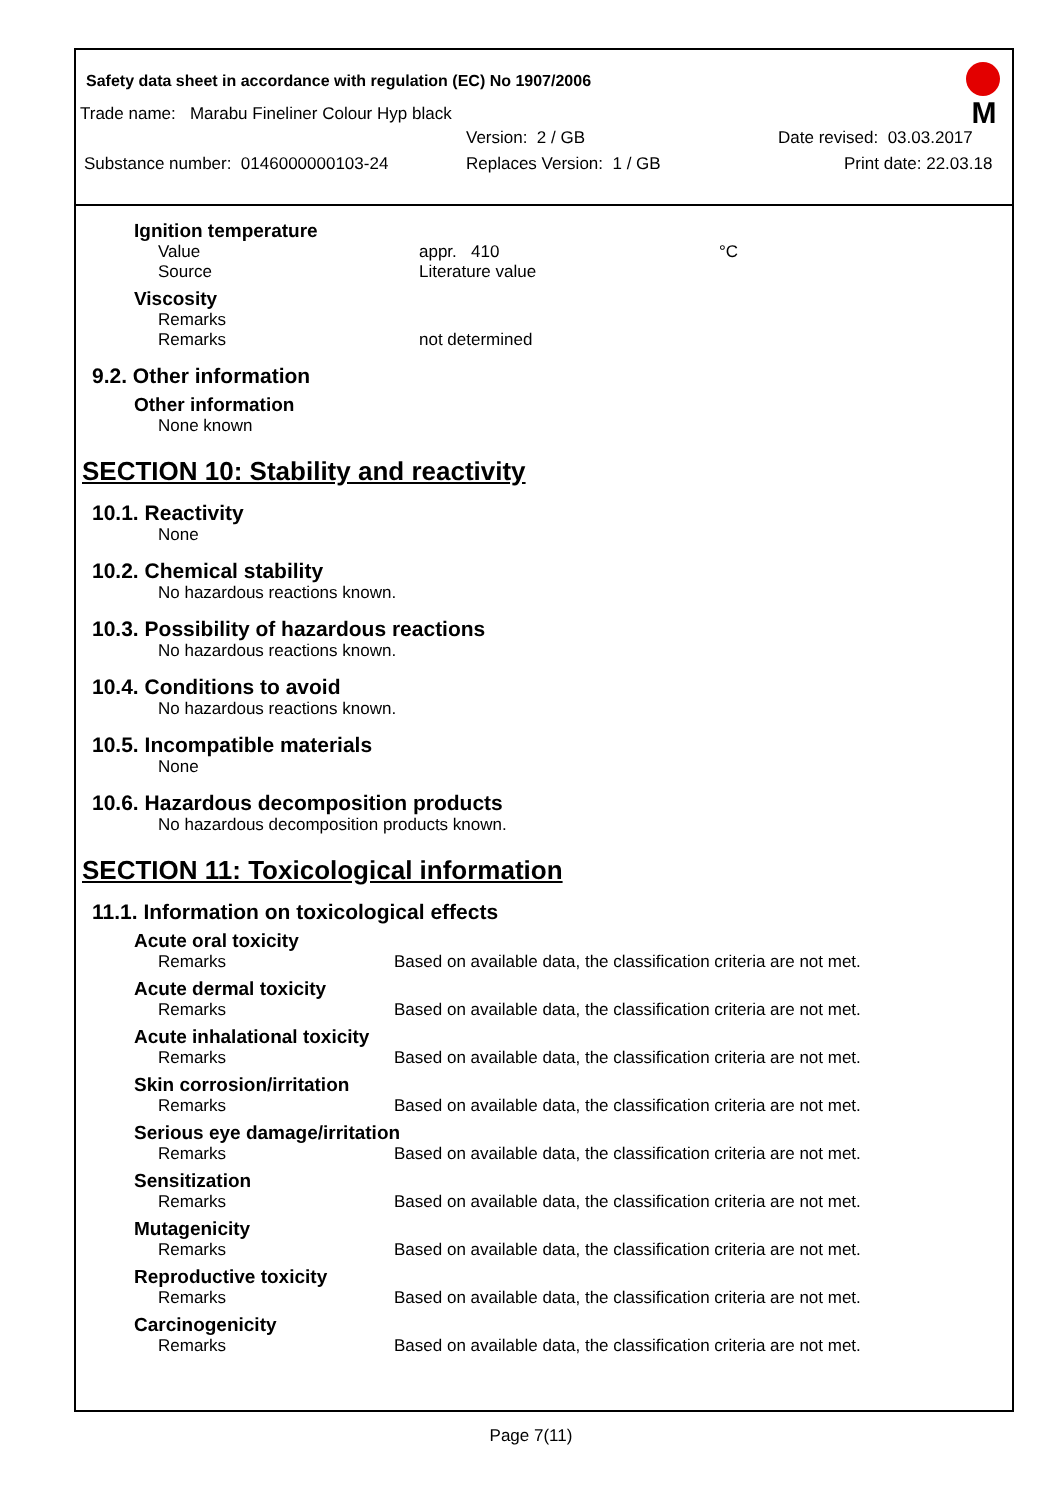Safety data sheet in accordance with regulation (EC) No 1907/2006
M
Trade name: Marabu Fineliner Colour Hyp black
Version: 2 / GB Date revised: 03.03.2017
Substance number: 0146000000103-24 Replaces Version: 1 / GB Print date: 22.03.18
Ignition temperature
Value appr. 410 °C
Source Literature value
Viscosity
Remarks
Remarks not determined
9.2. Other information
Other information
None known
SECTION 10: Stability and reactivity
10.1. Reactivity
None
10.2. Chemical stability
No hazardous reactions known.
10.3. Possibility of hazardous reactions
No hazardous reactions known.
10.4. Conditions to avoid
No hazardous reactions known.
10.5. Incompatible materials
None
10.6. Hazardous decomposition products
No hazardous decomposition products known.
SECTION 11: Toxicological information
11.1. Information on toxicological effects
Acute oral toxicity
Remarks Based on available data, the classification criteria are not met.
Acute dermal toxicity
Remarks Based on available data, the classification criteria are not met.
Acute inhalational toxicity
Remarks Based on available data, the classification criteria are not met.
Skin corrosion/irritation
Remarks Based on available data, the classification criteria are not met.
Serious eye damage/irritation
Remarks Based on available data, the classification criteria are not met.
Sensitization
Remarks Based on available data, the classification criteria are not met.
Mutagenicity
Remarks Based on available data, the classification criteria are not met.
Reproductive toxicity
Remarks Based on available data, the classification criteria are not met.
Carcinogenicity
Remarks Based on available data, the classification criteria are not met.
Page 7(11)